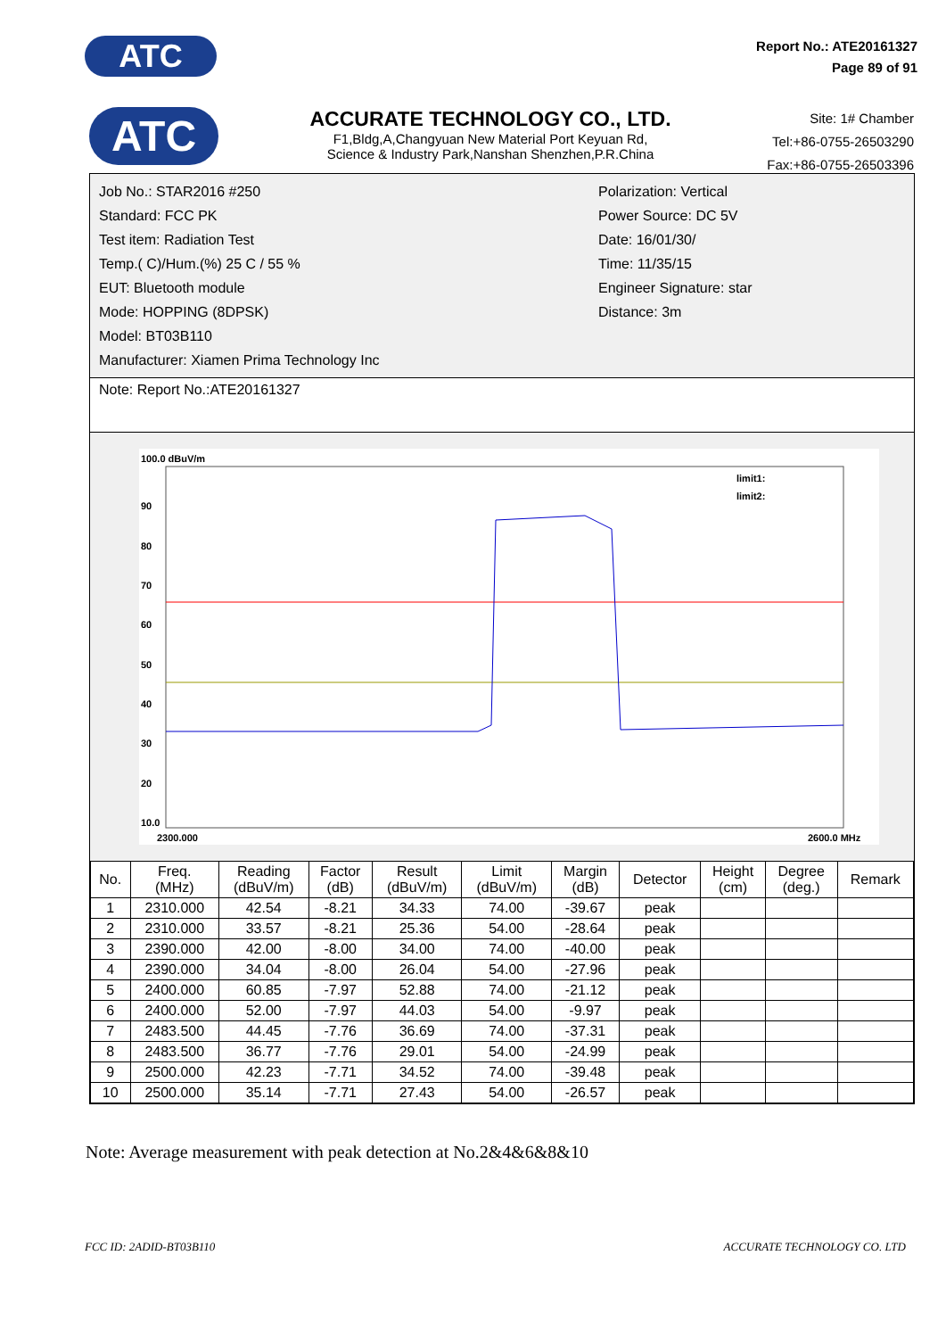ATC
Report No.: ATE20161327
Page 89 of 91
ATC
ACCURATE TECHNOLOGY CO., LTD.
F1,Bldg,A,Changyuan New Material Port Keyuan Rd,
Science & Industry Park,Nanshan Shenzhen,P.R.China
Site: 1# Chamber
Tel:+86-0755-26503290
Fax:+86-0755-26503396
Job No.: STAR2016 #250
Standard: FCC PK
Test item: Radiation Test
Temp.( C)/Hum.(%) 25 C / 55 %
EUT: Bluetooth module
Mode: HOPPING (8DPSK)
Model: BT03B110
Manufacturer: Xiamen Prima Technology Inc
Polarization: Vertical
Power Source: DC 5V
Date: 16/01/30/
Time: 11/35/15
Engineer Signature: star
Distance: 3m
Note: Report No.:ATE20161327
100.0 dBuV/m
90
80
70
60
50
40
30
20
10.0
2300.000
2600.0 MHz
limit1:
limit2:
| No. | Freq. (MHz) | Reading (dBuV/m) | Factor (dB) | Result (dBuV/m) | Limit (dBuV/m) | Margin (dB) | Detector | Height (cm) | Degree (deg.) | Remark |
| --- | --- | --- | --- | --- | --- | --- | --- | --- | --- | --- |
| 1 | 2310.000 | 42.54 | -8.21 | 34.33 | 74.00 | -39.67 | peak | | | |
| 2 | 2310.000 | 33.57 | -8.21 | 25.36 | 54.00 | -28.64 | peak | | | |
| 3 | 2390.000 | 42.00 | -8.00 | 34.00 | 74.00 | -40.00 | peak | | | |
| 4 | 2390.000 | 34.04 | -8.00 | 26.04 | 54.00 | -27.96 | peak | | | |
| 5 | 2400.000 | 60.85 | -7.97 | 52.88 | 74.00 | -21.12 | peak | | | |
| 6 | 2400.000 | 52.00 | -7.97 | 44.03 | 54.00 | -9.97 | peak | | | |
| 7 | 2483.500 | 44.45 | -7.76 | 36.69 | 74.00 | -37.31 | peak | | | |
| 8 | 2483.500 | 36.77 | -7.76 | 29.01 | 54.00 | -24.99 | peak | | | |
| 9 | 2500.000 | 42.23 | -7.71 | 34.52 | 74.00 | -39.48 | peak | | | |
| 10 | 2500.000 | 35.14 | -7.71 | 27.43 | 54.00 | -26.57 | peak | | | |
Note: Average measurement with peak detection at No.2&4&6&8&10
FCC ID: 2ADID-BT03B110 ACCURATE TECHNOLOGY CO. LTD